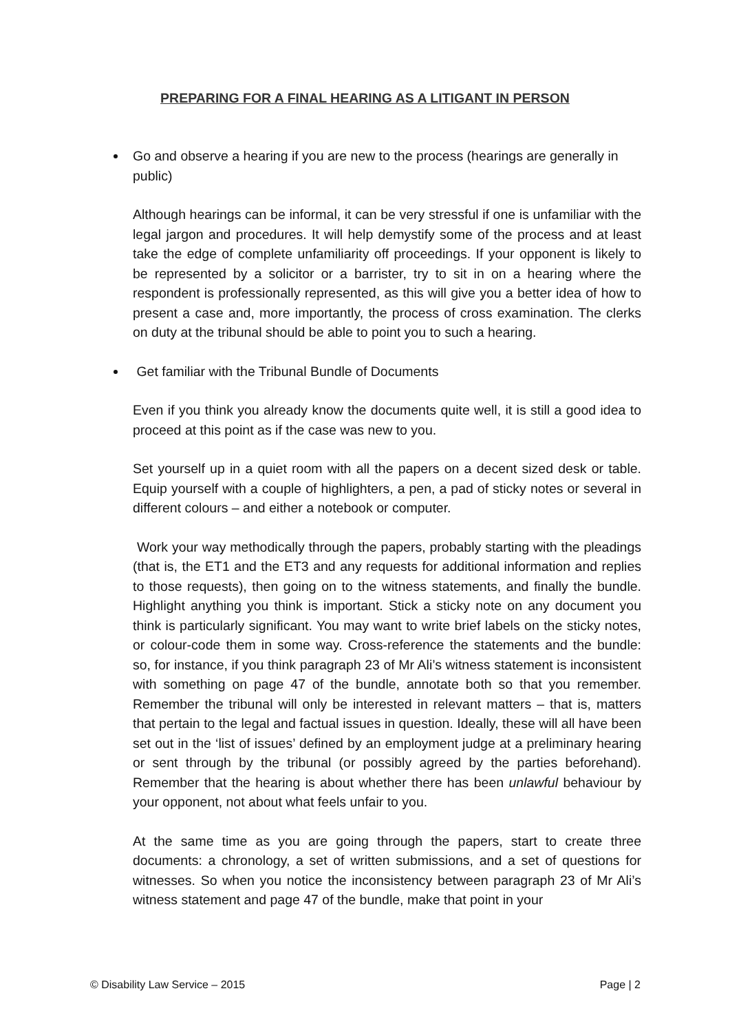PREPARING FOR A FINAL HEARING AS A LITIGANT IN PERSON
Go and observe a hearing if you are new to the process (hearings are generally in public)
Although hearings can be informal, it can be very stressful if one is unfamiliar with the legal jargon and procedures. It will help demystify some of the process and at least take the edge of complete unfamiliarity off proceedings. If your opponent is likely to be represented by a solicitor or a barrister, try to sit in on a hearing where the respondent is professionally represented, as this will give you a better idea of how to present a case and, more importantly, the process of cross examination. The clerks on duty at the tribunal should be able to point you to such a hearing.
Get familiar with the Tribunal Bundle of Documents
Even if you think you already know the documents quite well, it is still a good idea to proceed at this point as if the case was new to you.
Set yourself up in a quiet room with all the papers on a decent sized desk or table. Equip yourself with a couple of highlighters, a pen, a pad of sticky notes or several in different colours – and either a notebook or computer.
Work your way methodically through the papers, probably starting with the pleadings (that is, the ET1 and the ET3 and any requests for additional information and replies to those requests), then going on to the witness statements, and finally the bundle. Highlight anything you think is important. Stick a sticky note on any document you think is particularly significant. You may want to write brief labels on the sticky notes, or colour-code them in some way. Cross-reference the statements and the bundle: so, for instance, if you think paragraph 23 of Mr Ali’s witness statement is inconsistent with something on page 47 of the bundle, annotate both so that you remember. Remember the tribunal will only be interested in relevant matters – that is, matters that pertain to the legal and factual issues in question. Ideally, these will all have been set out in the ‘list of issues’ defined by an employment judge at a preliminary hearing or sent through by the tribunal (or possibly agreed by the parties beforehand). Remember that the hearing is about whether there has been unlawful behaviour by your opponent, not about what feels unfair to you.
At the same time as you are going through the papers, start to create three documents: a chronology, a set of written submissions, and a set of questions for witnesses. So when you notice the inconsistency between paragraph 23 of Mr Ali’s witness statement and page 47 of the bundle, make that point in your
© Disability Law Service – 2015 Page | 2